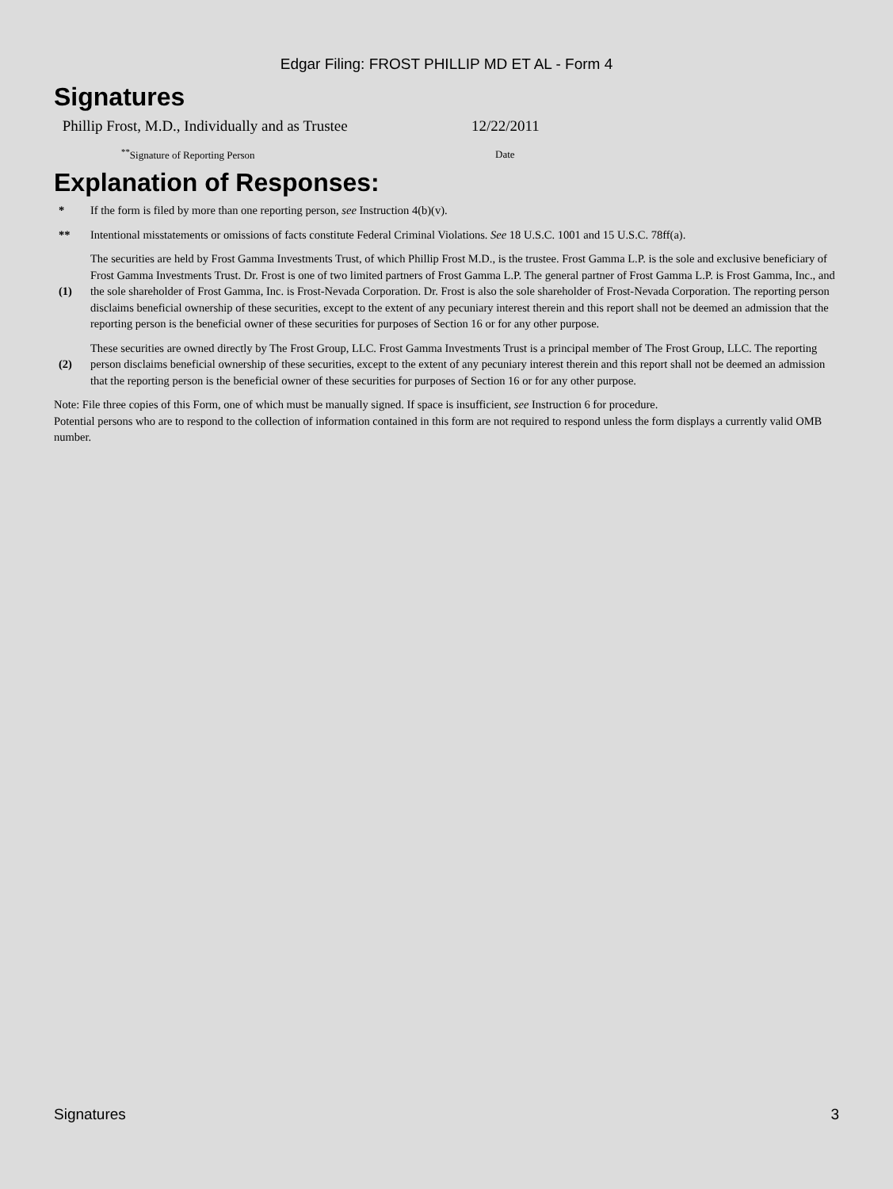Edgar Filing: FROST PHILLIP MD ET AL - Form 4
Signatures
| Phillip Frost, M.D., Individually and as Trustee | 12/22/2011 |
| <sup>**</sup> Signature of Reporting Person | Date |
Explanation of Responses:
| * | If the form is filed by more than one reporting person, see Instruction 4(b)(v). |
| ** | Intentional misstatements or omissions of facts constitute Federal Criminal Violations. See 18 U.S.C. 1001 and 15 U.S.C. 78ff(a). |
| (1) | The securities are held by Frost Gamma Investments Trust, of which Phillip Frost M.D., is the trustee. Frost Gamma L.P. is the sole and exclusive beneficiary of Frost Gamma Investments Trust. Dr. Frost is one of two limited partners of Frost Gamma L.P. The general partner of Frost Gamma L.P. is Frost Gamma, Inc., and the sole shareholder of Frost Gamma, Inc. is Frost-Nevada Corporation. Dr. Frost is also the sole shareholder of Frost-Nevada Corporation. The reporting person disclaims beneficial ownership of these securities, except to the extent of any pecuniary interest therein and this report shall not be deemed an admission that the reporting person is the beneficial owner of these securities for purposes of Section 16 or for any other purpose. |
| (2) | These securities are owned directly by The Frost Group, LLC. Frost Gamma Investments Trust is a principal member of The Frost Group, LLC. The reporting person disclaims beneficial ownership of these securities, except to the extent of any pecuniary interest therein and this report shall not be deemed an admission that the reporting person is the beneficial owner of these securities for purposes of Section 16 or for any other purpose. |
Note: File three copies of this Form, one of which must be manually signed. If space is insufficient, see Instruction 6 for procedure.
Potential persons who are to respond to the collection of information contained in this form are not required to respond unless the form displays a currently valid OMB number.
Signatures 3